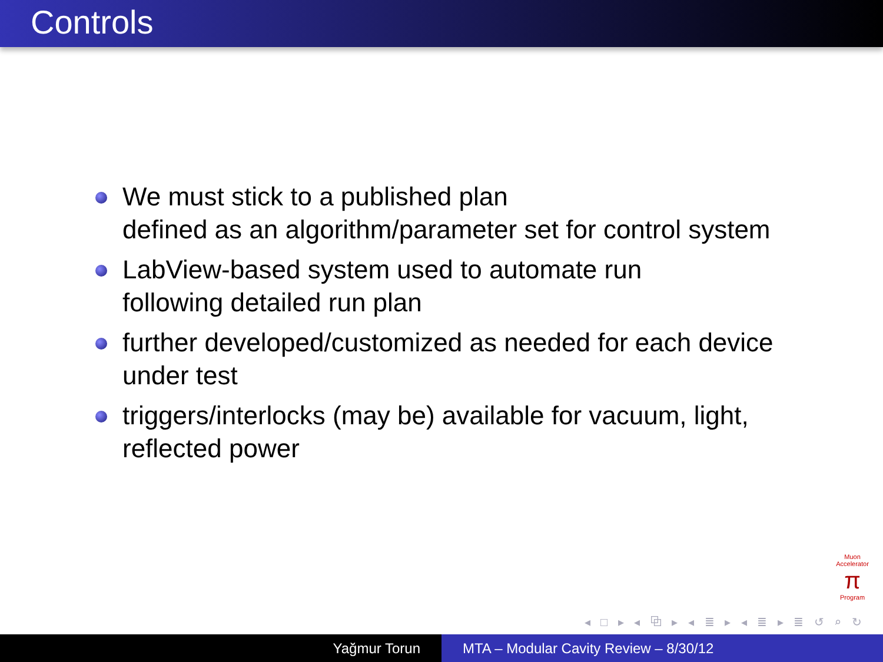Controls
We must stick to a published plan
defined as an algorithm/parameter set for control system
LabView-based system used to automate run
following detailed run plan
further developed/customized as needed for each device under test
triggers/interlocks (may be) available for vacuum, light, reflected power
Muon Accelerator
π
Program
◂ □ ▸ ◂ ⧉ ▸ ◂ ≣ ▸ ◂ ≣ ▸ ≣ ↺ ⌕ ↻
Yağmur Torun MTA – Modular Cavity Review – 8/30/12